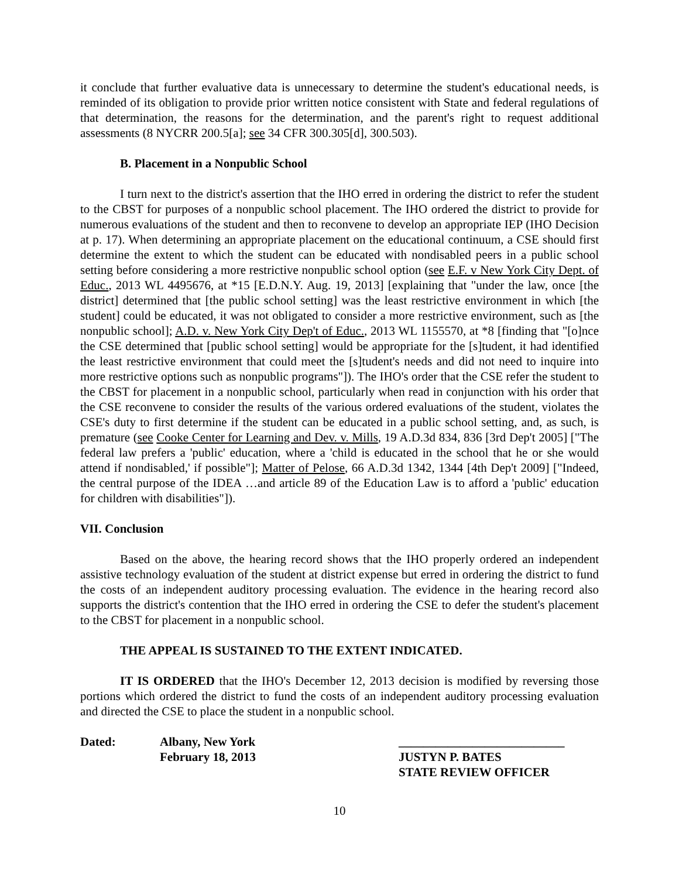it conclude that further evaluative data is unnecessary to determine the student's educational needs, is reminded of its obligation to provide prior written notice consistent with State and federal regulations of that determination, the reasons for the determination, and the parent's right to request additional assessments (8 NYCRR 200.5[a]; see 34 CFR 300.305[d], 300.503).
B. Placement in a Nonpublic School
I turn next to the district's assertion that the IHO erred in ordering the district to refer the student to the CBST for purposes of a nonpublic school placement. The IHO ordered the district to provide for numerous evaluations of the student and then to reconvene to develop an appropriate IEP (IHO Decision at p. 17). When determining an appropriate placement on the educational continuum, a CSE should first determine the extent to which the student can be educated with nondisabled peers in a public school setting before considering a more restrictive nonpublic school option (see E.F. v New York City Dept. of Educ., 2013 WL 4495676, at *15 [E.D.N.Y. Aug. 19, 2013] [explaining that "under the law, once [the district] determined that [the public school setting] was the least restrictive environment in which [the student] could be educated, it was not obligated to consider a more restrictive environment, such as [the nonpublic school]; A.D. v. New York City Dep't of Educ., 2013 WL 1155570, at *8 [finding that "[o]nce the CSE determined that [public school setting] would be appropriate for the [s]tudent, it had identified the least restrictive environment that could meet the [s]tudent's needs and did not need to inquire into more restrictive options such as nonpublic programs"]). The IHO's order that the CSE refer the student to the CBST for placement in a nonpublic school, particularly when read in conjunction with his order that the CSE reconvene to consider the results of the various ordered evaluations of the student, violates the CSE's duty to first determine if the student can be educated in a public school setting, and, as such, is premature (see Cooke Center for Learning and Dev. v. Mills, 19 A.D.3d 834, 836 [3rd Dep't 2005] ["The federal law prefers a 'public' education, where a 'child is educated in the school that he or she would attend if nondisabled,' if possible"]; Matter of Pelose, 66 A.D.3d 1342, 1344 [4th Dep't 2009] ["Indeed, the central purpose of the IDEA …and article 89 of the Education Law is to afford a 'public' education for children with disabilities"]).
VII. Conclusion
Based on the above, the hearing record shows that the IHO properly ordered an independent assistive technology evaluation of the student at district expense but erred in ordering the district to fund the costs of an independent auditory processing evaluation. The evidence in the hearing record also supports the district's contention that the IHO erred in ordering the CSE to defer the student's placement to the CBST for placement in a nonpublic school.
THE APPEAL IS SUSTAINED TO THE EXTENT INDICATED.
IT IS ORDERED that the IHO's December 12, 2013 decision is modified by reversing those portions which ordered the district to fund the costs of an independent auditory processing evaluation and directed the CSE to place the student in a nonpublic school.
Dated: Albany, New York
February 18, 2013
___________________________
JUSTYN P. BATES
STATE REVIEW OFFICER
10